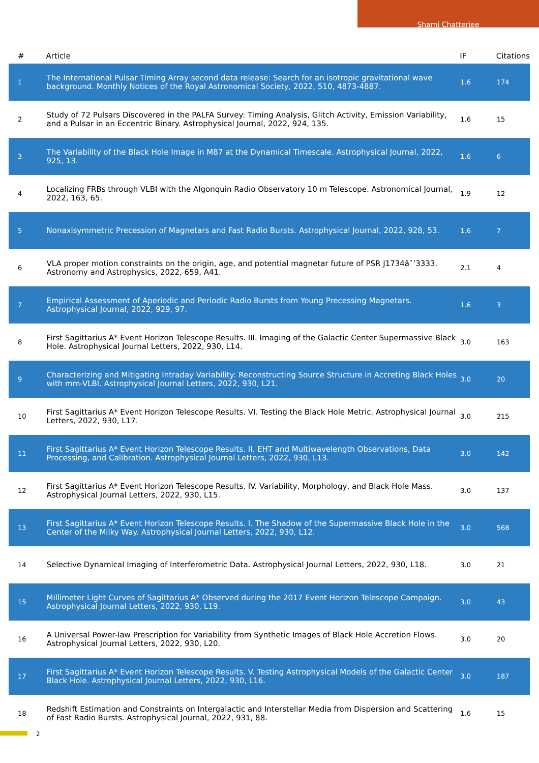Shami Chatterjee
| # | Article | IF | Citations |
| --- | --- | --- | --- |
| 1 | The International Pulsar Timing Array second data release: Search for an isotropic gravitational wave background. Monthly Notices of the Royal Astronomical Society, 2022, 510, 4873-4887. | 1.6 | 174 |
| 2 | Study of 72 Pulsars Discovered in the PALFA Survey: Timing Analysis, Glitch Activity, Emission Variability, and a Pulsar in an Eccentric Binary. Astrophysical Journal, 2022, 924, 135. | 1.6 | 15 |
| 3 | The Variability of the Black Hole Image in M87 at the Dynamical Timescale. Astrophysical Journal, 2022, 925, 13. | 1.6 | 6 |
| 4 | Localizing FRBs through VLBI with the Algonquin Radio Observatory 10 m Telescope. Astronomical Journal, 2022, 163, 65. | 1.9 | 12 |
| 5 | Nonaxisymmetric Precession of Magnetars and Fast Radio Bursts. Astrophysical Journal, 2022, 928, 53. | 1.6 | 7 |
| 6 | VLA proper motion constraints on the origin, age, and potential magnetar future of PSR J1734âˆ’3333. Astronomy and Astrophysics, 2022, 659, A41. | 2.1 | 4 |
| 7 | Empirical Assessment of Aperiodic and Periodic Radio Bursts from Young Precessing Magnetars. Astrophysical Journal, 2022, 929, 97. | 1.6 | 3 |
| 8 | First Sagittarius A* Event Horizon Telescope Results. III. Imaging of the Galactic Center Supermassive Black Hole. Astrophysical Journal Letters, 2022, 930, L14. | 3.0 | 163 |
| 9 | Characterizing and Mitigating Intraday Variability: Reconstructing Source Structure in Accreting Black Holes with mm-VLBI. Astrophysical Journal Letters, 2022, 930, L21. | 3.0 | 20 |
| 10 | First Sagittarius A* Event Horizon Telescope Results. VI. Testing the Black Hole Metric. Astrophysical Journal Letters, 2022, 930, L17. | 3.0 | 215 |
| 11 | First Sagittarius A* Event Horizon Telescope Results. II. EHT and Multiwavelength Observations, Data Processing, and Calibration. Astrophysical Journal Letters, 2022, 930, L13. | 3.0 | 142 |
| 12 | First Sagittarius A* Event Horizon Telescope Results. IV. Variability, Morphology, and Black Hole Mass. Astrophysical Journal Letters, 2022, 930, L15. | 3.0 | 137 |
| 13 | First Sagittarius A* Event Horizon Telescope Results. I. The Shadow of the Supermassive Black Hole in the Center of the Milky Way. Astrophysical Journal Letters, 2022, 930, L12. | 3.0 | 568 |
| 14 | Selective Dynamical Imaging of Interferometric Data. Astrophysical Journal Letters, 2022, 930, L18. | 3.0 | 21 |
| 15 | Millimeter Light Curves of Sagittarius A* Observed during the 2017 Event Horizon Telescope Campaign. Astrophysical Journal Letters, 2022, 930, L19. | 3.0 | 43 |
| 16 | A Universal Power-law Prescription for Variability from Synthetic Images of Black Hole Accretion Flows. Astrophysical Journal Letters, 2022, 930, L20. | 3.0 | 20 |
| 17 | First Sagittarius A* Event Horizon Telescope Results. V. Testing Astrophysical Models of the Galactic Center Black Hole. Astrophysical Journal Letters, 2022, 930, L16. | 3.0 | 187 |
| 18 | Redshift Estimation and Constraints on Intergalactic and Interstellar Media from Dispersion and Scattering of Fast Radio Bursts. Astrophysical Journal, 2022, 931, 88. | 1.6 | 15 |
2